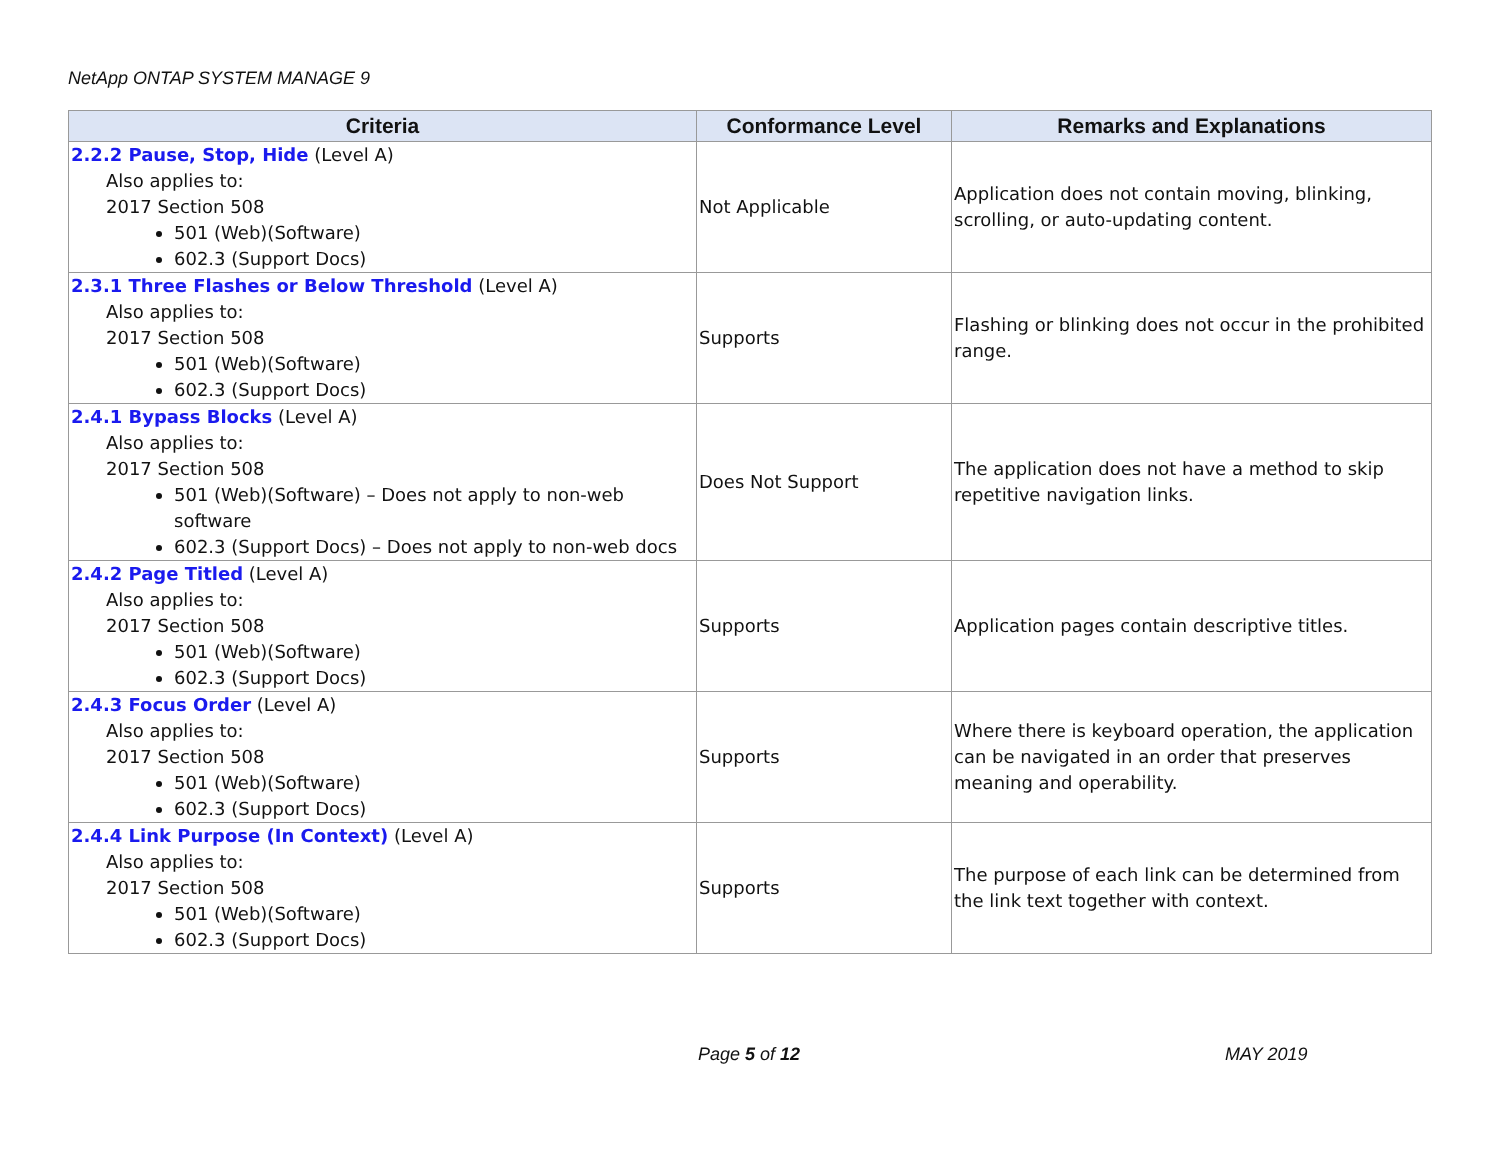NetApp ONTAP SYSTEM MANAGE 9
| Criteria | Conformance Level | Remarks and Explanations |
| --- | --- | --- |
| 2.2.2 Pause, Stop, Hide (Level A) Also applies to: 2017 Section 508 501 (Web)(Software) 602.3 (Support Docs) | Not Applicable | Application does not contain moving, blinking, scrolling, or auto-updating content. |
| 2.3.1 Three Flashes or Below Threshold (Level A) Also applies to: 2017 Section 508 501 (Web)(Software) 602.3 (Support Docs) | Supports | Flashing or blinking does not occur in the prohibited range. |
| 2.4.1 Bypass Blocks (Level A) Also applies to: 2017 Section 508 501 (Web)(Software) – Does not apply to non-web software 602.3 (Support Docs) – Does not apply to non-web docs | Does Not Support | The application does not have a method to skip repetitive navigation links. |
| 2.4.2 Page Titled (Level A) Also applies to: 2017 Section 508 501 (Web)(Software) 602.3 (Support Docs) | Supports | Application pages contain descriptive titles. |
| 2.4.3 Focus Order (Level A) Also applies to: 2017 Section 508 501 (Web)(Software) 602.3 (Support Docs) | Supports | Where there is keyboard operation, the application can be navigated in an order that preserves meaning and operability. |
| 2.4.4 Link Purpose (In Context) (Level A) Also applies to: 2017 Section 508 501 (Web)(Software) 602.3 (Support Docs) | Supports | The purpose of each link can be determined from the link text together with context. |
Page 5 of 12 MAY 2019